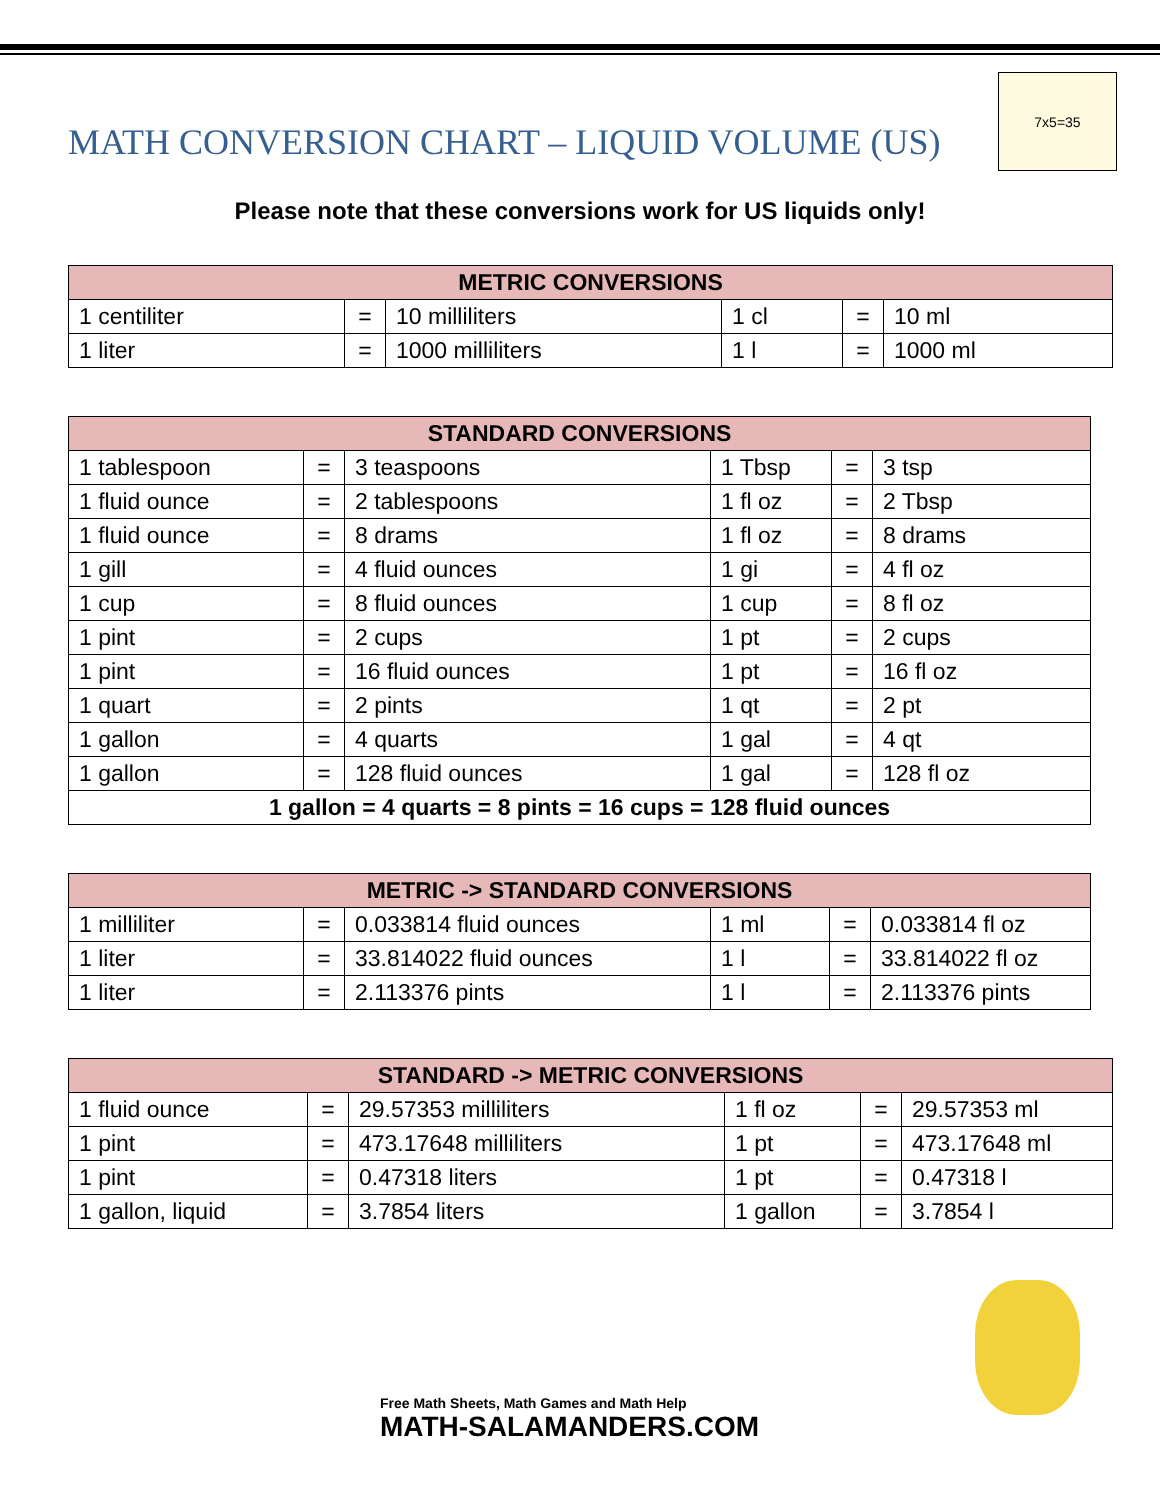MATH CONVERSION CHART – LIQUID VOLUME (US)
7x5=35
Please note that these conversions work for US liquids only!
| METRIC CONVERSIONS | | | | | |
| --- | --- | --- | --- | --- | --- |
| 1 centiliter | = | 10 milliliters | 1 cl | = | 10 ml |
| 1 liter | = | 1000 milliliters | 1 l | = | 1000 ml |
| STANDARD CONVERSIONS | | | | | |
| --- | --- | --- | --- | --- | --- |
| 1 tablespoon | = | 3 teaspoons | 1 Tbsp | = | 3 tsp |
| 1 fluid ounce | = | 2 tablespoons | 1 fl oz | = | 2 Tbsp |
| 1 fluid ounce | = | 8 drams | 1 fl oz | = | 8 drams |
| 1 gill | = | 4 fluid ounces | 1 gi | = | 4 fl oz |
| 1 cup | = | 8 fluid ounces | 1 cup | = | 8 fl oz |
| 1 pint | = | 2 cups | 1 pt | = | 2 cups |
| 1 pint | = | 16 fluid ounces | 1 pt | = | 16 fl oz |
| 1 quart | = | 2 pints | 1 qt | = | 2 pt |
| 1 gallon | = | 4 quarts | 1 gal | = | 4 qt |
| 1 gallon | = | 128 fluid ounces | 1 gal | = | 128 fl oz |
| 1 gallon = 4 quarts = 8 pints = 16 cups = 128 fluid ounces | | | | | |
| METRIC -> STANDARD CONVERSIONS | | | | | |
| --- | --- | --- | --- | --- | --- |
| 1 milliliter | = | 0.033814 fluid ounces | 1 ml | = | 0.033814 fl oz |
| 1 liter | = | 33.814022 fluid ounces | 1 l | = | 33.814022 fl oz |
| 1 liter | = | 2.113376 pints | 1 l | = | 2.113376 pints |
| STANDARD -> METRIC CONVERSIONS | | | | | |
| --- | --- | --- | --- | --- | --- |
| 1 fluid ounce | = | 29.57353 milliliters | 1 fl oz | = | 29.57353 ml |
| 1 pint | = | 473.17648 milliliters | 1 pt | = | 473.17648 ml |
| 1 pint | = | 0.47318 liters | 1 pt | = | 0.47318 l |
| 1 gallon, liquid | = | 3.7854 liters | 1 gallon | = | 3.7854 l |
Free Math Sheets, Math Games and Math Help
MATH-SALAMANDERS.COM